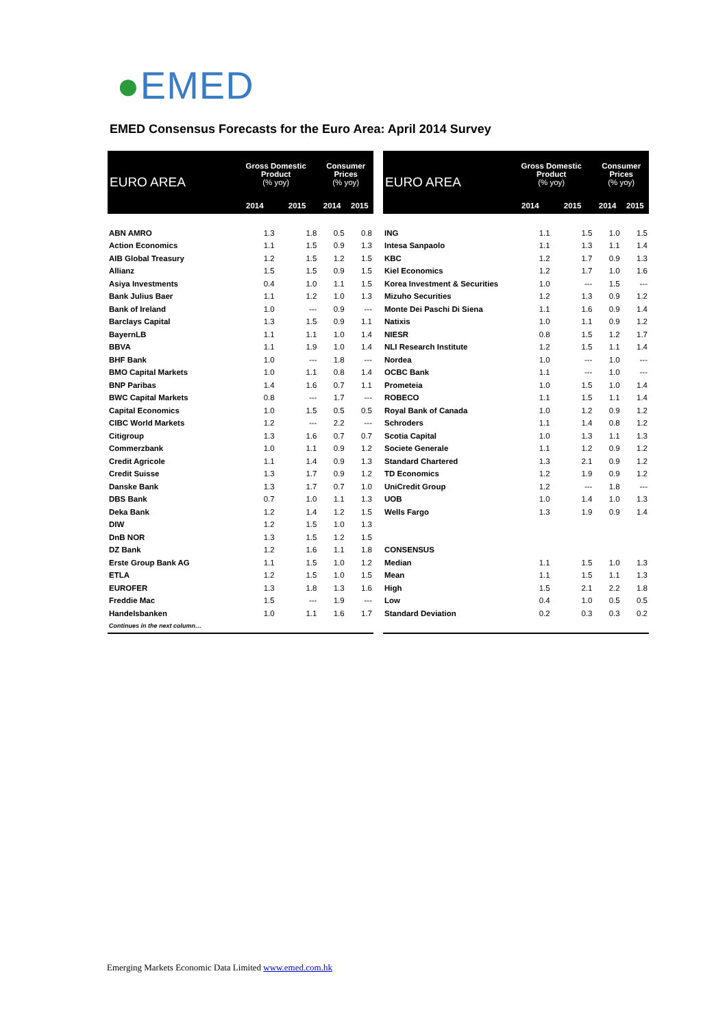●EMED
EMED Consensus Forecasts for the Euro Area: April 2014 Survey
| EURO AREA | Gross Domestic Product (% yoy) | | Consumer Prices (% yoy) | |
| --- | --- | --- | --- | --- |
| | 2014 | 2015 | 2014 | 2015 |
| ABN AMRO | 1.3 | 1.8 | 0.5 | 0.8 |
| Action Economics | 1.1 | 1.5 | 0.9 | 1.3 |
| AIB Global Treasury | 1.2 | 1.5 | 1.2 | 1.5 |
| Allianz | 1.5 | 1.5 | 0.9 | 1.5 |
| Asiya Investments | 0.4 | 1.0 | 1.1 | 1.5 |
| Bank Julius Baer | 1.1 | 1.2 | 1.0 | 1.3 |
| Bank of Ireland | 1.0 | --- | 0.9 | --- |
| Barclays Capital | 1.3 | 1.5 | 0.9 | 1.1 |
| BayernLB | 1.1 | 1.1 | 1.0 | 1.4 |
| BBVA | 1.1 | 1.9 | 1.0 | 1.4 |
| BHF Bank | 1.0 | --- | 1.8 | --- |
| BMO Capital Markets | 1.0 | 1.1 | 0.8 | 1.4 |
| BNP Paribas | 1.4 | 1.6 | 0.7 | 1.1 |
| BWC Capital Markets | 0.8 | --- | 1.7 | --- |
| Capital Economics | 1.0 | 1.5 | 0.5 | 0.5 |
| CIBC World Markets | 1.2 | --- | 2.2 | --- |
| Citigroup | 1.3 | 1.6 | 0.7 | 0.7 |
| Commerzbank | 1.0 | 1.1 | 0.9 | 1.2 |
| Credit Agricole | 1.1 | 1.4 | 0.9 | 1.3 |
| Credit Suisse | 1.3 | 1.7 | 0.9 | 1.2 |
| Danske Bank | 1.3 | 1.7 | 0.7 | 1.0 |
| DBS Bank | 0.7 | 1.0 | 1.1 | 1.3 |
| Deka Bank | 1.2 | 1.4 | 1.2 | 1.5 |
| DIW | 1.2 | 1.5 | 1.0 | 1.3 |
| DnB NOR | 1.3 | 1.5 | 1.2 | 1.5 |
| DZ Bank | 1.2 | 1.6 | 1.1 | 1.8 |
| Erste Group Bank AG | 1.1 | 1.5 | 1.0 | 1.2 |
| ETLA | 1.2 | 1.5 | 1.0 | 1.5 |
| EUROFER | 1.3 | 1.8 | 1.3 | 1.6 |
| Freddie Mac | 1.5 | --- | 1.9 | --- |
| Handelsbanken | 1.0 | 1.1 | 1.6 | 1.7 |
| Continues in the next column… | | | | |
| EURO AREA | Gross Domestic Product (% yoy) | | Consumer Prices (% yoy) | |
| --- | --- | --- | --- | --- |
| | 2014 | 2015 | 2014 | 2015 |
| ING | 1.1 | 1.5 | 1.0 | 1.5 |
| Intesa Sanpaolo | 1.1 | 1.3 | 1.1 | 1.4 |
| KBC | 1.2 | 1.7 | 0.9 | 1.3 |
| Kiel Economics | 1.2 | 1.7 | 1.0 | 1.6 |
| Korea Investment & Securities | 1.0 | --- | 1.5 | --- |
| Mizuho Securities | 1.2 | 1.3 | 0.9 | 1.2 |
| Monte Dei Paschi Di Siena | 1.1 | 1.6 | 0.9 | 1.4 |
| Natixis | 1.0 | 1.1 | 0.9 | 1.2 |
| NIESR | 0.8 | 1.5 | 1.2 | 1.7 |
| NLI Research Institute | 1.2 | 1.5 | 1.1 | 1.4 |
| Nordea | 1.0 | --- | 1.0 | --- |
| OCBC Bank | 1.1 | --- | 1.0 | --- |
| Prometeia | 1.0 | 1.5 | 1.0 | 1.4 |
| ROBECO | 1.1 | 1.5 | 1.1 | 1.4 |
| Royal Bank of Canada | 1.0 | 1.2 | 0.9 | 1.2 |
| Schroders | 1.1 | 1.4 | 0.8 | 1.2 |
| Scotia Capital | 1.0 | 1.3 | 1.1 | 1.3 |
| Societe Generale | 1.1 | 1.2 | 0.9 | 1.2 |
| Standard Chartered | 1.3 | 2.1 | 0.9 | 1.2 |
| TD Economics | 1.2 | 1.9 | 0.9 | 1.2 |
| UniCredit Group | 1.2 | --- | 1.8 | --- |
| UOB | 1.0 | 1.4 | 1.0 | 1.3 |
| Wells Fargo | 1.3 | 1.9 | 0.9 | 1.4 |
| CONSENSUS | | | | |
| Median | 1.1 | 1.5 | 1.0 | 1.3 |
| Mean | 1.1 | 1.5 | 1.1 | 1.3 |
| High | 1.5 | 2.1 | 2.2 | 1.8 |
| Low | 0.4 | 1.0 | 0.5 | 0.5 |
| Standard Deviation | 0.2 | 0.3 | 0.3 | 0.2 |
Emerging Markets Economic Data Limited www.emed.com.hk